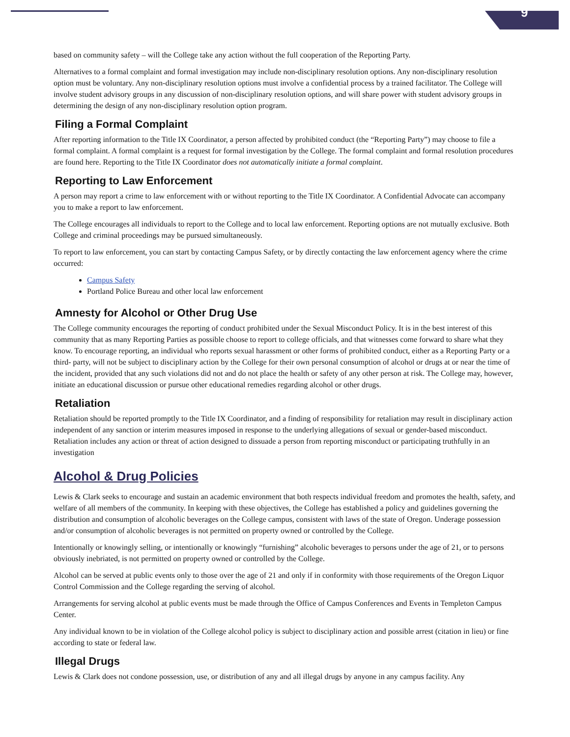9
based on community safety – will the College take any action without the full cooperation of the Reporting Party.
Alternatives to a formal complaint and formal investigation may include non-disciplinary resolution options. Any non-disciplinary resolution option must be voluntary. Any non-disciplinary resolution options must involve a confidential process by a trained facilitator. The College will involve student advisory groups in any discussion of non-disciplinary resolution options, and will share power with student advisory groups in determining the design of any non-disciplinary resolution option program.
Filing a Formal Complaint
After reporting information to the Title IX Coordinator, a person affected by prohibited conduct (the “Reporting Party”) may choose to file a formal complaint. A formal complaint is a request for formal investigation by the College. The formal complaint and formal resolution procedures are found here. Reporting to the Title IX Coordinator does not automatically initiate a formal complaint.
Reporting to Law Enforcement
A person may report a crime to law enforcement with or without reporting to the Title IX Coordinator. A Confidential Advocate can accompany you to make a report to law enforcement.
The College encourages all individuals to report to the College and to local law enforcement. Reporting options are not mutually exclusive. Both College and criminal proceedings may be pursued simultaneously.
To report to law enforcement, you can start by contacting Campus Safety, or by directly contacting the law enforcement agency where the crime occurred:
Campus Safety
Portland Police Bureau and other local law enforcement
Amnesty for Alcohol or Other Drug Use
The College community encourages the reporting of conduct prohibited under the Sexual Misconduct Policy. It is in the best interest of this community that as many Reporting Parties as possible choose to report to college officials, and that witnesses come forward to share what they know. To encourage reporting, an individual who reports sexual harassment or other forms of prohibited conduct, either as a Reporting Party or a third- party, will not be subject to disciplinary action by the College for their own personal consumption of alcohol or drugs at or near the time of the incident, provided that any such violations did not and do not place the health or safety of any other person at risk. The College may, however, initiate an educational discussion or pursue other educational remedies regarding alcohol or other drugs.
Retaliation
Retaliation should be reported promptly to the Title IX Coordinator, and a finding of responsibility for retaliation may result in disciplinary action independent of any sanction or interim measures imposed in response to the underlying allegations of sexual or gender-based misconduct. Retaliation includes any action or threat of action designed to dissuade a person from reporting misconduct or participating truthfully in an investigation
Alcohol & Drug Policies
Lewis & Clark seeks to encourage and sustain an academic environment that both respects individual freedom and promotes the health, safety, and welfare of all members of the community. In keeping with these objectives, the College has established a policy and guidelines governing the distribution and consumption of alcoholic beverages on the College campus, consistent with laws of the state of Oregon. Underage possession and/or consumption of alcoholic beverages is not permitted on property owned or controlled by the College.
Intentionally or knowingly selling, or intentionally or knowingly “furnishing” alcoholic beverages to persons under the age of 21, or to persons obviously inebriated, is not permitted on property owned or controlled by the College.
Alcohol can be served at public events only to those over the age of 21 and only if in conformity with those requirements of the Oregon Liquor Control Commission and the College regarding the serving of alcohol.
Arrangements for serving alcohol at public events must be made through the Office of Campus Conferences and Events in Templeton Campus Center.
Any individual known to be in violation of the College alcohol policy is subject to disciplinary action and possible arrest (citation in lieu) or fine according to state or federal law.
Illegal Drugs
Lewis & Clark does not condone possession, use, or distribution of any and all illegal drugs by anyone in any campus facility. Any